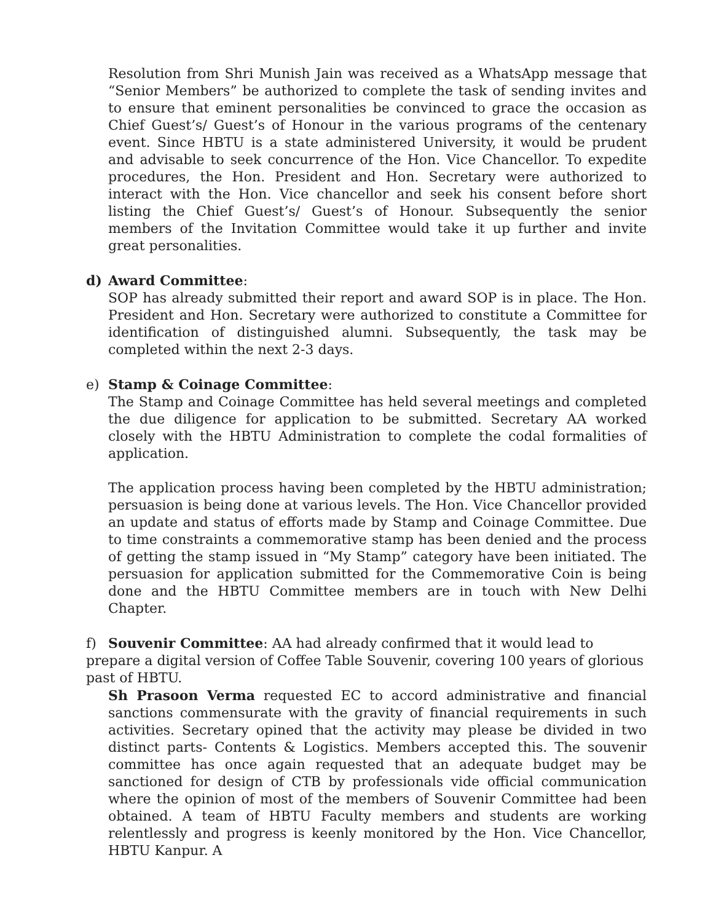Resolution from Shri Munish Jain was received as a WhatsApp message that “Senior Members” be authorized to complete the task of sending invites and to ensure that eminent personalities be convinced to grace the occasion as Chief Guest’s/ Guest’s of Honour in the various programs of the centenary event. Since HBTU is a state administered University, it would be prudent and advisable to seek concurrence of the Hon. Vice Chancellor. To expedite procedures, the Hon. President and Hon. Secretary were authorized to interact with the Hon. Vice chancellor and seek his consent before short listing the Chief Guest’s/ Guest’s of Honour. Subsequently the senior members of the Invitation Committee would take it up further and invite great personalities.
d) Award Committee:
SOP has already submitted their report and award SOP is in place. The Hon. President and Hon. Secretary were authorized to constitute a Committee for identification of distinguished alumni. Subsequently, the task may be completed within the next 2-3 days.
e) Stamp & Coinage Committee:
The Stamp and Coinage Committee has held several meetings and completed the due diligence for application to be submitted. Secretary AA worked closely with the HBTU Administration to complete the codal formalities of application.
The application process having been completed by the HBTU administration; persuasion is being done at various levels. The Hon. Vice Chancellor provided an update and status of efforts made by Stamp and Coinage Committee. Due to time constraints a commemorative stamp has been denied and the process of getting the stamp issued in “My Stamp” category have been initiated. The persuasion for application submitted for the Commemorative Coin is being done and the HBTU Committee members are in touch with New Delhi Chapter.
f) Souvenir Committee: AA had already confirmed that it would lead to prepare a digital version of Coffee Table Souvenir, covering 100 years of glorious past of HBTU.
Sh Prasoon Verma requested EC to accord administrative and financial sanctions commensurate with the gravity of financial requirements in such activities. Secretary opined that the activity may please be divided in two distinct parts- Contents & Logistics. Members accepted this. The souvenir committee has once again requested that an adequate budget may be sanctioned for design of CTB by professionals vide official communication where the opinion of most of the members of Souvenir Committee had been obtained. A team of HBTU Faculty members and students are working relentlessly and progress is keenly monitored by the Hon. Vice Chancellor, HBTU Kanpur. A